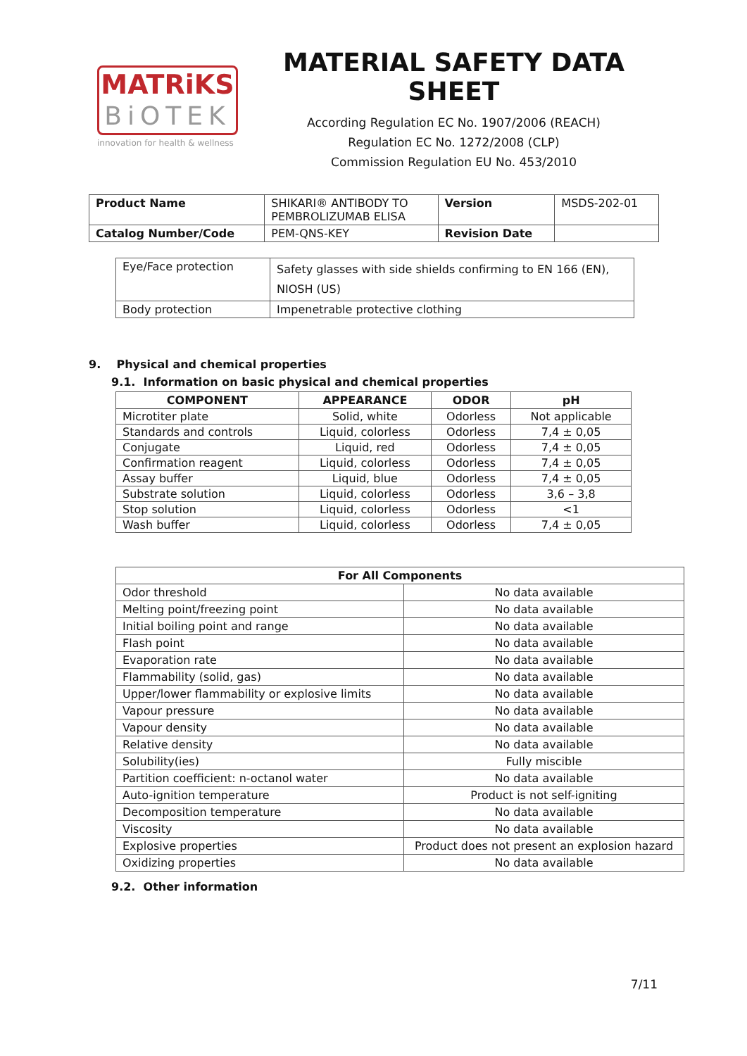MATRiKS
BiOTEK
innovation for health & wellness
MATERIAL SAFETY DATA SHEET
According Regulation EC No. 1907/2006 (REACH)
Regulation EC No. 1272/2008 (CLP)
Commission Regulation EU No. 453/2010
| Product Name | SHIKARI® ANTIBODY TO PEMBROLIZUMAB ELISA | Version | MSDS-202-01 |
| Catalog Number/Code | PEM-QNS-KEY | Revision Date | |
| Eye/Face protection | Safety glasses with side shields confirming to EN 166 (EN), NIOSH (US) |
| Body protection | Impenetrable protective clothing |
9. Physical and chemical properties
9.1. Information on basic physical and chemical properties
| COMPONENT | APPEARANCE | ODOR | pH |
| --- | --- | --- | --- |
| Microtiter plate | Solid, white | Odorless | Not applicable |
| Standards and controls | Liquid, colorless | Odorless | 7,4 ± 0,05 |
| Conjugate | Liquid, red | Odorless | 7,4 ± 0,05 |
| Confirmation reagent | Liquid, colorless | Odorless | 7,4 ± 0,05 |
| Assay buffer | Liquid, blue | Odorless | 7,4 ± 0,05 |
| Substrate solution | Liquid, colorless | Odorless | 3,6 – 3,8 |
| Stop solution | Liquid, colorless | Odorless | <1 |
| Wash buffer | Liquid, colorless | Odorless | 7,4 ± 0,05 |
| For All Components | |
| --- | --- |
| Odor threshold | No data available |
| Melting point/freezing point | No data available |
| Initial boiling point and range | No data available |
| Flash point | No data available |
| Evaporation rate | No data available |
| Flammability (solid, gas) | No data available |
| Upper/lower flammability or explosive limits | No data available |
| Vapour pressure | No data available |
| Vapour density | No data available |
| Relative density | No data available |
| Solubility(ies) | Fully miscible |
| Partition coefficient: n-octanol water | No data available |
| Auto-ignition temperature | Product is not self-igniting |
| Decomposition temperature | No data available |
| Viscosity | No data available |
| Explosive properties | Product does not present an explosion hazard |
| Oxidizing properties | No data available |
9.2. Other information
7/11